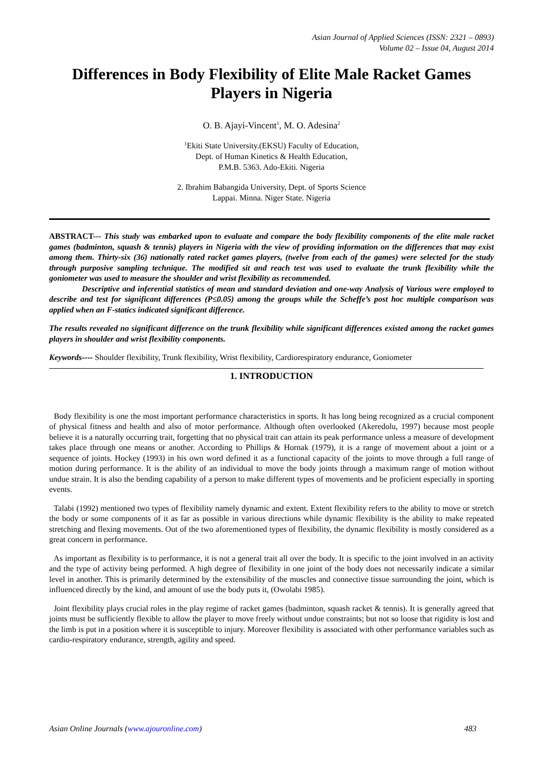Asian Journal of Applied Sciences (ISSN: 2321 – 0893)
Volume 02 – Issue 04, August 2014
Differences in Body Flexibility of Elite Male Racket Games Players in Nigeria
O. B. Ajayi-Vincent<sup>1</sup>, M. O. Adesina<sup>2</sup>
<sup>1</sup> Ekiti State University.(EKSU) Faculty of Education,
Dept. of Human Kinetics & Health Education,
P.M.B. 5363. Ado-Ekiti. Nigeria
2. Ibrahim Babangida University, Dept. of Sports Science
Lappai. Minna. Niger State. Nigeria
ABSTRACT--- This study was embarked upon to evaluate and compare the body flexibility components of the elite male racket games (badminton, squash & tennis) players in Nigeria with the view of providing information on the differences that may exist among them. Thirty-six (36) nationally rated racket games players, (twelve from each of the games) were selected for the study through purposive sampling technique. The modified sit and reach test was used to evaluate the trunk flexibility while the goniometer was used to measure the shoulder and wrist flexibility as recommended.
Descriptive and inferential statistics of mean and standard deviation and one-way Analysis of Various were employed to describe and test for significant differences (P≤0.05) among the groups while the Scheffe’s post hoc multiple comparison was applied when an F-statics indicated significant difference.
The results revealed no significant difference on the trunk flexibility while significant differences existed among the racket games players in shoulder and wrist flexibility components.
Keywords---- Shoulder flexibility, Trunk flexibility, Wrist flexibility, Cardiorespiratory endurance, Goniometer
1. INTRODUCTION
Body flexibility is one the most important performance characteristics in sports. It has long being recognized as a crucial component of physical fitness and health and also of motor performance. Although often overlooked (Akeredolu, 1997) because most people believe it is a naturally occurring trait, forgetting that no physical trait can attain its peak performance unless a measure of development takes place through one means or another. According to Phillips & Hornak (1979), it is a range of movement about a joint or a sequence of joints. Hockey (1993) in his own word defined it as a functional capacity of the joints to move through a full range of motion during performance. It is the ability of an individual to move the body joints through a maximum range of motion without undue strain. It is also the bending capability of a person to make different types of movements and be proficient especially in sporting events.
Talabi (1992) mentioned two types of flexibility namely dynamic and extent. Extent flexibility refers to the ability to move or stretch the body or some components of it as far as possible in various directions while dynamic flexibility is the ability to make repeated stretching and flexing movements. Out of the two aforementioned types of flexibility, the dynamic flexibility is mostly considered as a great concern in performance.
As important as flexibility is to performance, it is not a general trait all over the body. It is specific to the joint involved in an activity and the type of activity being performed. A high degree of flexibility in one joint of the body does not necessarily indicate a similar level in another. This is primarily determined by the extensibility of the muscles and connective tissue surrounding the joint, which is influenced directly by the kind, and amount of use the body puts it, (Owolabi 1985).
Joint flexibility plays crucial roles in the play regime of racket games (badminton, squash racket & tennis). It is generally agreed that joints must be sufficiently flexible to allow the player to move freely without undue constraints; but not so loose that rigidity is lost and the limb is put in a position where it is susceptible to injury. Moreover flexibility is associated with other performance variables such as cardio-respiratory endurance, strength, agility and speed.
Asian Online Journals (www.ajouronline.com) 483